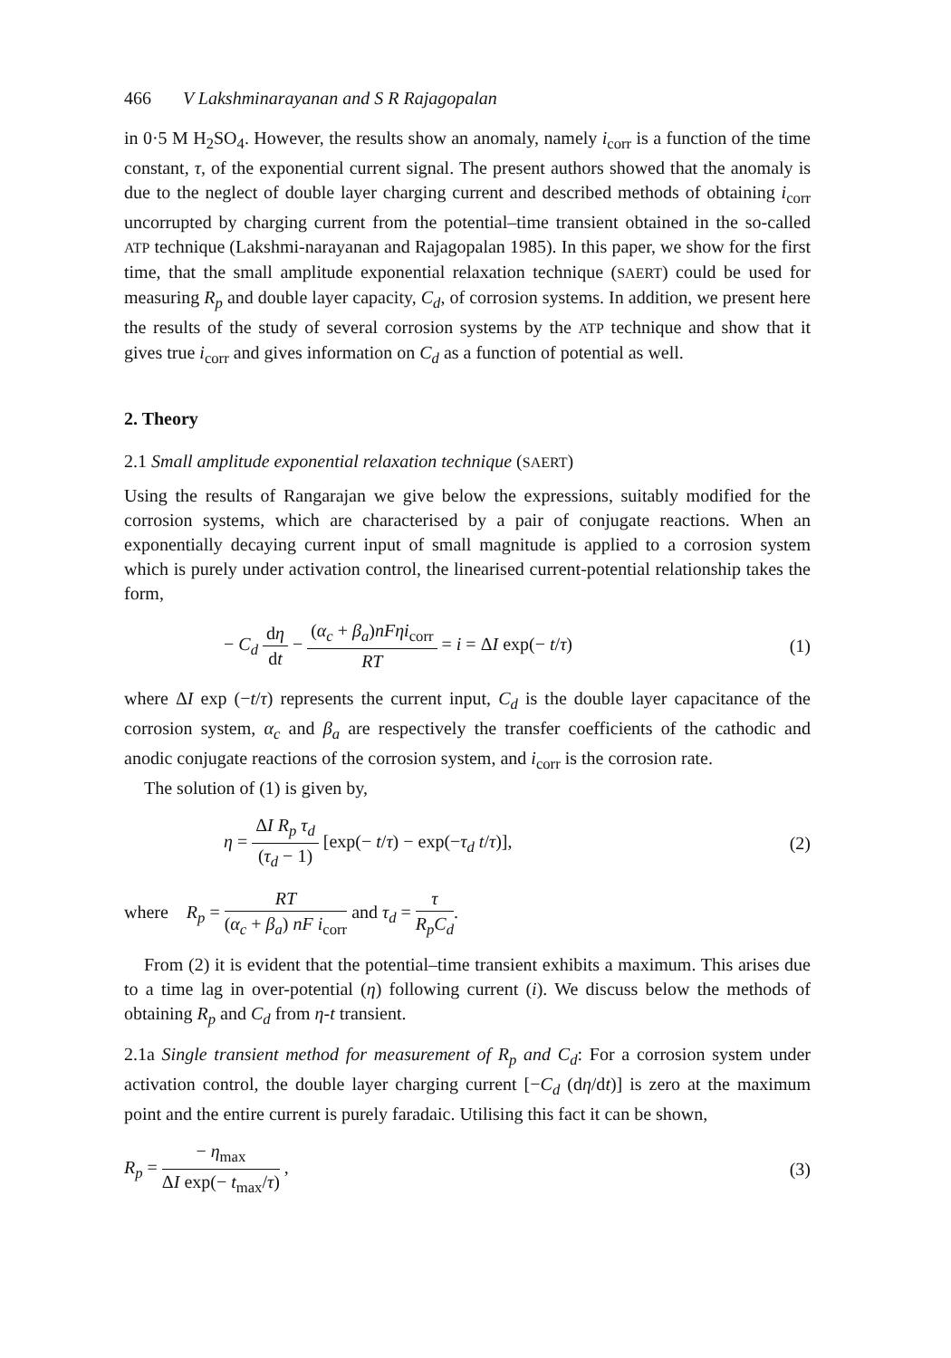466 V Lakshminarayanan and S R Rajagopalan
in 0·5 M H<sub>2</sub>SO<sub>4</sub>. However, the results show an anomaly, namely i<sub>corr</sub> is a function of the time constant, τ, of the exponential current signal. The present authors showed that the anomaly is due to the neglect of double layer charging current and described methods of obtaining i<sub>corr</sub> uncorrupted by charging current from the potential–time transient obtained in the so-called ATP technique (Lakshmi-narayanan and Rajagopalan 1985). In this paper, we show for the first time, that the small amplitude exponential relaxation technique (SAERT) could be used for measuring R<sub>p</sub> and double layer capacity, C<sub>d</sub>, of corrosion systems. In addition, we present here the results of the study of several corrosion systems by the ATP technique and show that it gives true i<sub>corr</sub> and gives information on C<sub>d</sub> as a function of potential as well.
2. Theory
2.1 Small amplitude exponential relaxation technique (SAERT)
Using the results of Rangarajan we give below the expressions, suitably modified for the corrosion systems, which are characterised by a pair of conjugate reactions. When an exponentially decaying current input of small magnitude is applied to a corrosion system which is purely under activation control, the linearised current-potential relationship takes the form,
− C<sub>d</sub> dη dt − (α<sub>c</sub> + β<sub>a</sub>)nFηi<sub>corr</sub> RT = i = ΔI exp(− t/τ) (1)
where ΔI exp (−t/τ) represents the current input, C<sub>d</sub> is the double layer capacitance of the corrosion system, α<sub>c</sub> and β<sub>a</sub> are respectively the transfer coefficients of the cathodic and anodic conjugate reactions of the corrosion system, and i<sub>corr</sub> is the corrosion rate.
The solution of (1) is given by,
η = ΔI R<sub>p</sub> τ<sub>d</sub> (τ<sub>d</sub> − 1) [exp(− t/τ) − exp(−τ<sub>d</sub> t/τ)], (2)
where R<sub>p</sub> = RT (α<sub>c</sub> + β<sub>a</sub>) nF i<sub>corr</sub> and τ<sub>d</sub> = τ R<sub>p</sub>C<sub>d</sub>.
From (2) it is evident that the potential–time transient exhibits a maximum. This arises due to a time lag in over-potential (η) following current (i). We discuss below the methods of obtaining R<sub>p</sub> and C<sub>d</sub> from η-t transient.
2.1a Single transient method for measurement of R<sub>p</sub> and C<sub>d</sub>: For a corrosion system under activation control, the double layer charging current [−C<sub>d</sub> (dη/dt)] is zero at the maximum point and the entire current is purely faradaic. Utilising this fact it can be shown,
R<sub>p</sub> = − η<sub>max</sub> ΔI exp(− t<sub>max</sub>/τ) , (3)